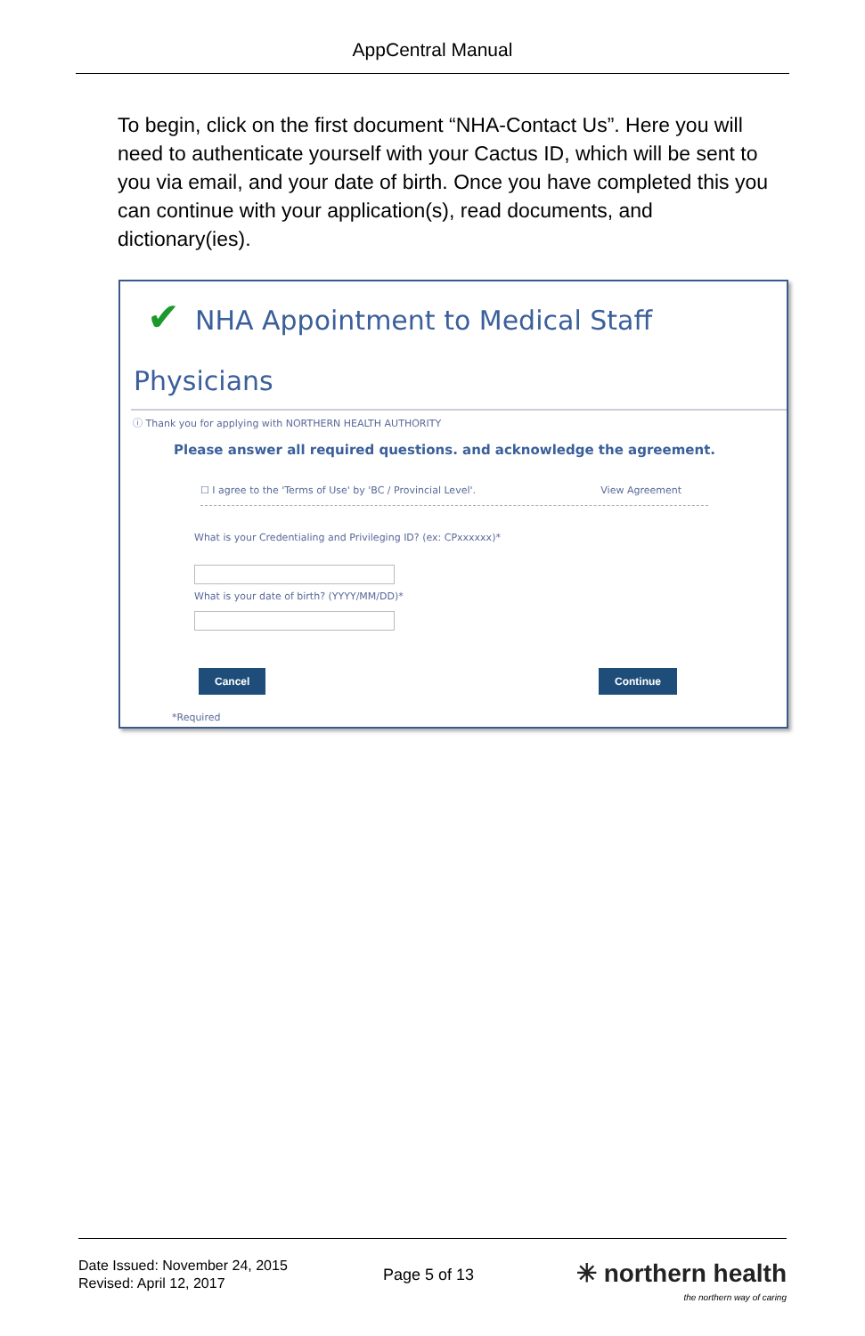AppCentral Manual
To begin, click on the first document “NHA-Contact Us”. Here you will need to authenticate yourself with your Cactus ID, which will be sent to you via email, and your date of birth. Once you have completed this you can continue with your application(s), read documents, and dictionary(ies).
✔
NHA Appointment to Medical Staff
Physicians
ⓘ Thank you for applying with NORTHERN HEALTH AUTHORITY
Please answer all required questions. and acknowledge the agreement.
☐ I agree to the 'Terms of Use' by 'BC / Provincial Level'. View Agreement
What is your Credentialing and Privileging ID? (ex: CPxxxxxx)*
What is your date of birth? (YYYY/MM/DD)*
Cancel Continue
*Required
Date Issued: November 24, 2015
Revised: April 12, 2017
Page 5 of 13
✳ northern health
the northern way of caring